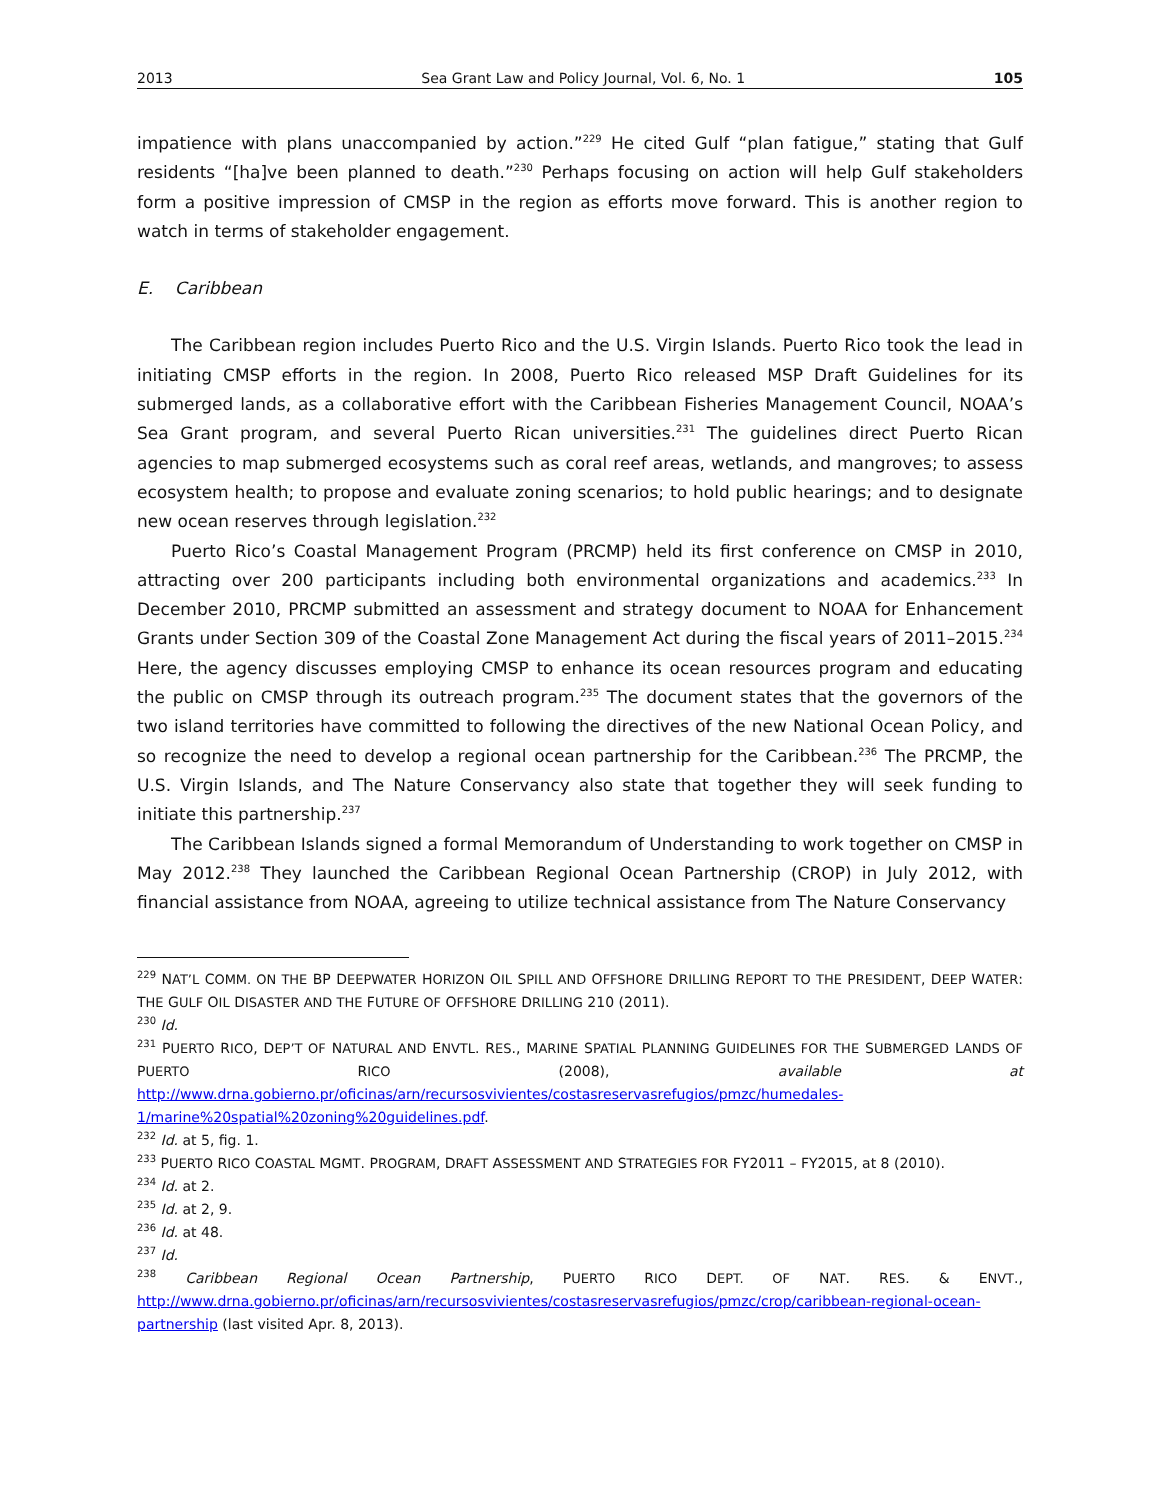2013 Sea Grant Law and Policy Journal, Vol. 6, No. 1 105
impatience with plans unaccompanied by action.”<sup>229</sup> He cited Gulf “plan fatigue,” stating that Gulf residents “[ha]ve been planned to death.”<sup>230</sup> Perhaps focusing on action will help Gulf stakeholders form a positive impression of CMSP in the region as efforts move forward. This is another region to watch in terms of stakeholder engagement.
E. Caribbean
The Caribbean region includes Puerto Rico and the U.S. Virgin Islands. Puerto Rico took the lead in initiating CMSP efforts in the region. In 2008, Puerto Rico released MSP Draft Guidelines for its submerged lands, as a collaborative effort with the Caribbean Fisheries Management Council, NOAA’s Sea Grant program, and several Puerto Rican universities.<sup>231</sup> The guidelines direct Puerto Rican agencies to map submerged ecosystems such as coral reef areas, wetlands, and mangroves; to assess ecosystem health; to propose and evaluate zoning scenarios; to hold public hearings; and to designate new ocean reserves through legislation.<sup>232</sup>
Puerto Rico’s Coastal Management Program (PRCMP) held its first conference on CMSP in 2010, attracting over 200 participants including both environmental organizations and academics.<sup>233</sup> In December 2010, PRCMP submitted an assessment and strategy document to NOAA for Enhancement Grants under Section 309 of the Coastal Zone Management Act during the fiscal years of 2011–2015.<sup>234</sup> Here, the agency discusses employing CMSP to enhance its ocean resources program and educating the public on CMSP through its outreach program.<sup>235</sup> The document states that the governors of the two island territories have committed to following the directives of the new National Ocean Policy, and so recognize the need to develop a regional ocean partnership for the Caribbean.<sup>236</sup> The PRCMP, the U.S. Virgin Islands, and The Nature Conservancy also state that together they will seek funding to initiate this partnership.<sup>237</sup>
The Caribbean Islands signed a formal Memorandum of Understanding to work together on CMSP in May 2012.<sup>238</sup> They launched the Caribbean Regional Ocean Partnership (CROP) in July 2012, with financial assistance from NOAA, agreeing to utilize technical assistance from The Nature Conservancy
<sup>229</sup> NAT’L COMM. ON THE BP DEEPWATER HORIZON OIL SPILL AND OFFSHORE DRILLING REPORT TO THE PRESIDENT, DEEP WATER: THE GULF OIL DISASTER AND THE FUTURE OF OFFSHORE DRILLING 210 (2011).
<sup>230</sup> Id.
<sup>231</sup> PUERTO RICO, DEP’T OF NATURAL AND ENVTL. RES., MARINE SPATIAL PLANNING GUIDELINES FOR THE SUBMERGED LANDS OF PUERTO RICO (2008), available at http://www.drna.gobierno.pr/oficinas/arn/recursosvivientes/costasreservasrefugios/pmzc/humedales-1/marine%20spatial%20zoning%20guidelines.pdf.
<sup>232</sup> Id. at 5, fig. 1.
<sup>233</sup> PUERTO RICO COASTAL MGMT. PROGRAM, DRAFT ASSESSMENT AND STRATEGIES FOR FY2011 – FY2015, at 8 (2010).
<sup>234</sup> Id. at 2.
<sup>235</sup> Id. at 2, 9.
<sup>236</sup> Id. at 48.
<sup>237</sup> Id.
<sup>238</sup> Caribbean Regional Ocean Partnership, PUERTO RICO DEPT. OF NAT. RES. & ENVT., http://www.drna.gobierno.pr/oficinas/arn/recursosvivientes/costasreservasrefugios/pmzc/crop/caribbean-regional-ocean-partnership (last visited Apr. 8, 2013).